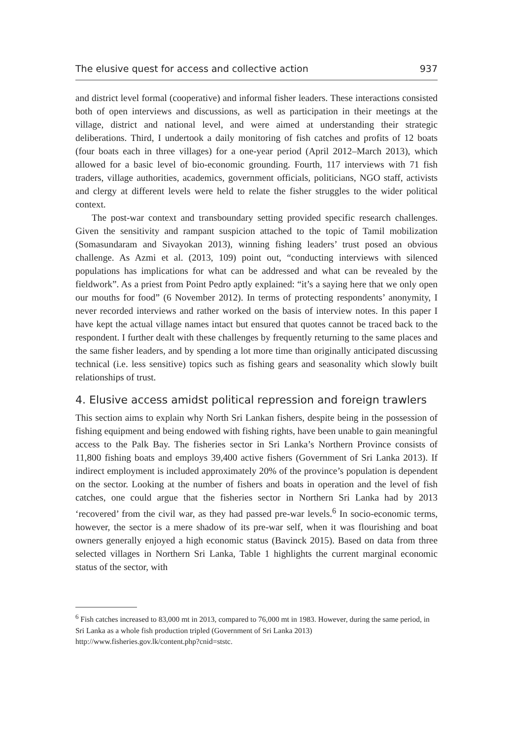The elusive quest for access and collective action 937
and district level formal (cooperative) and informal fisher leaders. These interactions consisted both of open interviews and discussions, as well as participation in their meetings at the village, district and national level, and were aimed at understanding their strategic deliberations. Third, I undertook a daily monitoring of fish catches and profits of 12 boats (four boats each in three villages) for a one-year period (April 2012–March 2013), which allowed for a basic level of bio-economic grounding. Fourth, 117 interviews with 71 fish traders, village authorities, academics, government officials, politicians, NGO staff, activists and clergy at different levels were held to relate the fisher struggles to the wider political context.
The post-war context and transboundary setting provided specific research challenges. Given the sensitivity and rampant suspicion attached to the topic of Tamil mobilization (Somasundaram and Sivayokan 2013), winning fishing leaders’ trust posed an obvious challenge. As Azmi et al. (2013, 109) point out, “conducting interviews with silenced populations has implications for what can be addressed and what can be revealed by the fieldwork”. As a priest from Point Pedro aptly explained: “it’s a saying here that we only open our mouths for food” (6 November 2012). In terms of protecting respondents’ anonymity, I never recorded interviews and rather worked on the basis of interview notes. In this paper I have kept the actual village names intact but ensured that quotes cannot be traced back to the respondent. I further dealt with these challenges by frequently returning to the same places and the same fisher leaders, and by spending a lot more time than originally anticipated discussing technical (i.e. less sensitive) topics such as fishing gears and seasonality which slowly built relationships of trust.
4. Elusive access amidst political repression and foreign trawlers
This section aims to explain why North Sri Lankan fishers, despite being in the possession of fishing equipment and being endowed with fishing rights, have been unable to gain meaningful access to the Palk Bay. The fisheries sector in Sri Lanka’s Northern Province consists of 11,800 fishing boats and employs 39,400 active fishers (Government of Sri Lanka 2013). If indirect employment is included approximately 20% of the province’s population is dependent on the sector. Looking at the number of fishers and boats in operation and the level of fish catches, one could argue that the fisheries sector in Northern Sri Lanka had by 2013 ‘recovered’ from the civil war, as they had passed pre-war levels.<sup>6</sup> In socio-economic terms, however, the sector is a mere shadow of its pre-war self, when it was flourishing and boat owners generally enjoyed a high economic status (Bavinck 2015). Based on data from three selected villages in Northern Sri Lanka, Table 1 highlights the current marginal economic status of the sector, with
<sup>6</sup> Fish catches increased to 83,000 mt in 2013, compared to 76,000 mt in 1983. However, during the same period, in Sri Lanka as a whole fish production tripled (Government of Sri Lanka 2013) http://www.fisheries.gov.lk/content.php?cnid=ststc.